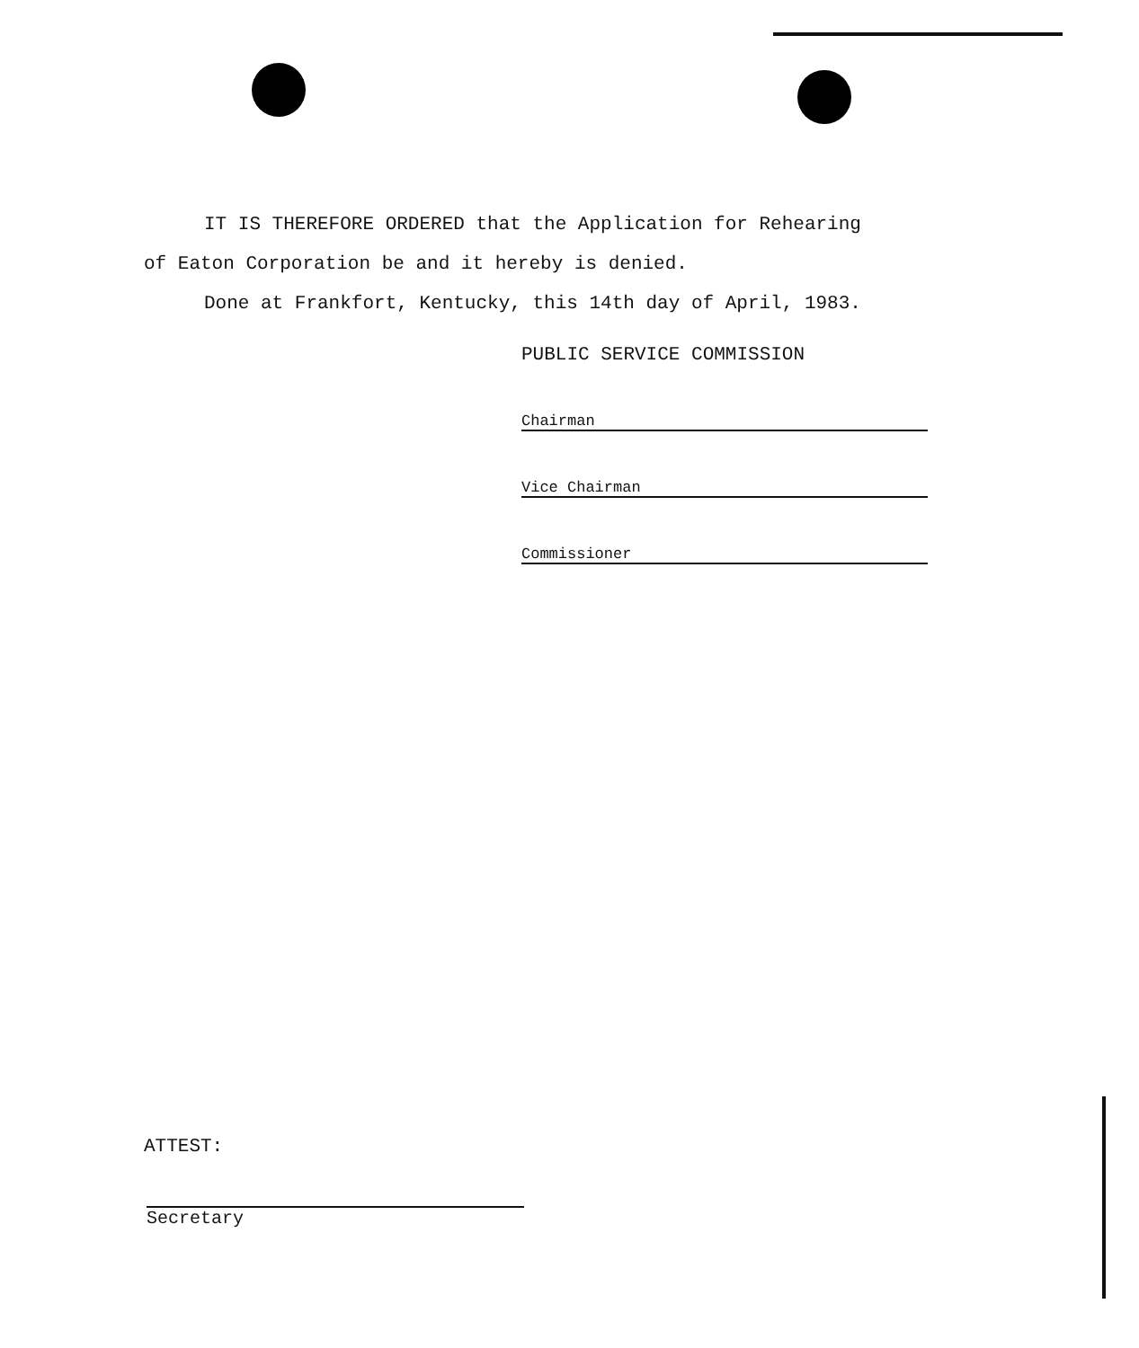IT IS THEREFORE ORDERED that the Application for Rehearing
of Eaton Corporation be and it hereby is denied.
Done at Frankfort, Kentucky, this 14th day of April, 1983.
PUBLIC SERVICE COMMISSION
Chairman
Vice Chairman
Commissioner
ATTEST:
Secretary